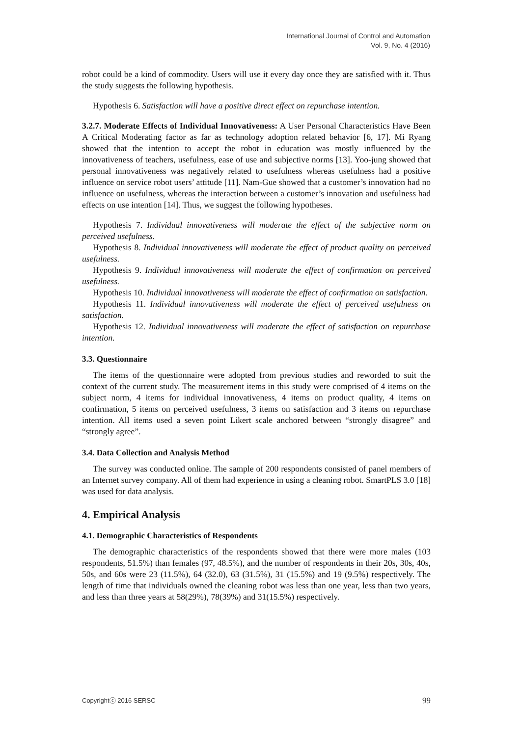International Journal of Control and Automation
Vol. 9, No. 4 (2016)
robot could be a kind of commodity. Users will use it every day once they are satisfied with it. Thus the study suggests the following hypothesis.
Hypothesis 6. Satisfaction will have a positive direct effect on repurchase intention.
3.2.7. Moderate Effects of Individual Innovativeness: A User Personal Characteristics Have Been A Critical Moderating factor as far as technology adoption related behavior [6, 17]. Mi Ryang showed that the intention to accept the robot in education was mostly influenced by the innovativeness of teachers, usefulness, ease of use and subjective norms [13]. Yoo-jung showed that personal innovativeness was negatively related to usefulness whereas usefulness had a positive influence on service robot users’ attitude [11]. Nam-Gue showed that a customer’s innovation had no influence on usefulness, whereas the interaction between a customer’s innovation and usefulness had effects on use intention [14]. Thus, we suggest the following hypotheses.
Hypothesis 7. Individual innovativeness will moderate the effect of the subjective norm on perceived usefulness.
Hypothesis 8. Individual innovativeness will moderate the effect of product quality on perceived usefulness.
Hypothesis 9. Individual innovativeness will moderate the effect of confirmation on perceived usefulness.
Hypothesis 10. Individual innovativeness will moderate the effect of confirmation on satisfaction.
Hypothesis 11. Individual innovativeness will moderate the effect of perceived usefulness on satisfaction.
Hypothesis 12. Individual innovativeness will moderate the effect of satisfaction on repurchase intention.
3.3. Questionnaire
The items of the questionnaire were adopted from previous studies and reworded to suit the context of the current study. The measurement items in this study were comprised of 4 items on the subject norm, 4 items for individual innovativeness, 4 items on product quality, 4 items on confirmation, 5 items on perceived usefulness, 3 items on satisfaction and 3 items on repurchase intention. All items used a seven point Likert scale anchored between “strongly disagree” and “strongly agree”.
3.4. Data Collection and Analysis Method
The survey was conducted online. The sample of 200 respondents consisted of panel members of an Internet survey company. All of them had experience in using a cleaning robot. SmartPLS 3.0 [18] was used for data analysis.
4. Empirical Analysis
4.1. Demographic Characteristics of Respondents
The demographic characteristics of the respondents showed that there were more males (103 respondents, 51.5%) than females (97, 48.5%), and the number of respondents in their 20s, 30s, 40s, 50s, and 60s were 23 (11.5%), 64 (32.0), 63 (31.5%), 31 (15.5%) and 19 (9.5%) respectively. The length of time that individuals owned the cleaning robot was less than one year, less than two years, and less than three years at 58(29%), 78(39%) and 31(15.5%) respectively.
Copyrightⓒ 2016 SERSC 99